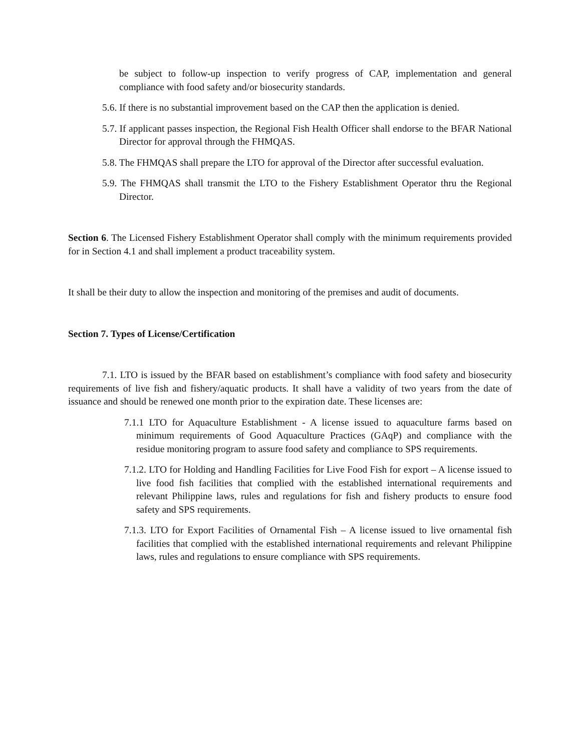be subject to follow-up inspection to verify progress of CAP, implementation and general compliance with food safety and/or biosecurity standards.
5.6. If there is no substantial improvement based on the CAP then the application is denied.
5.7. If applicant passes inspection, the Regional Fish Health Officer shall endorse to the BFAR National Director for approval through the FHMQAS.
5.8. The FHMQAS shall prepare the LTO for approval of the Director after successful evaluation.
5.9. The FHMQAS shall transmit the LTO to the Fishery Establishment Operator thru the Regional Director.
Section 6. The Licensed Fishery Establishment Operator shall comply with the minimum requirements provided for in Section 4.1 and shall implement a product traceability system.
It shall be their duty to allow the inspection and monitoring of the premises and audit of documents.
Section 7. Types of License/Certification
7.1. LTO is issued by the BFAR based on establishment’s compliance with food safety and biosecurity requirements of live fish and fishery/aquatic products. It shall have a validity of two years from the date of issuance and should be renewed one month prior to the expiration date. These licenses are:
7.1.1 LTO for Aquaculture Establishment - A license issued to aquaculture farms based on minimum requirements of Good Aquaculture Practices (GAqP) and compliance with the residue monitoring program to assure food safety and compliance to SPS requirements.
7.1.2. LTO for Holding and Handling Facilities for Live Food Fish for export – A license issued to live food fish facilities that complied with the established international requirements and relevant Philippine laws, rules and regulations for fish and fishery products to ensure food safety and SPS requirements.
7.1.3. LTO for Export Facilities of Ornamental Fish – A license issued to live ornamental fish facilities that complied with the established international requirements and relevant Philippine laws, rules and regulations to ensure compliance with SPS requirements.